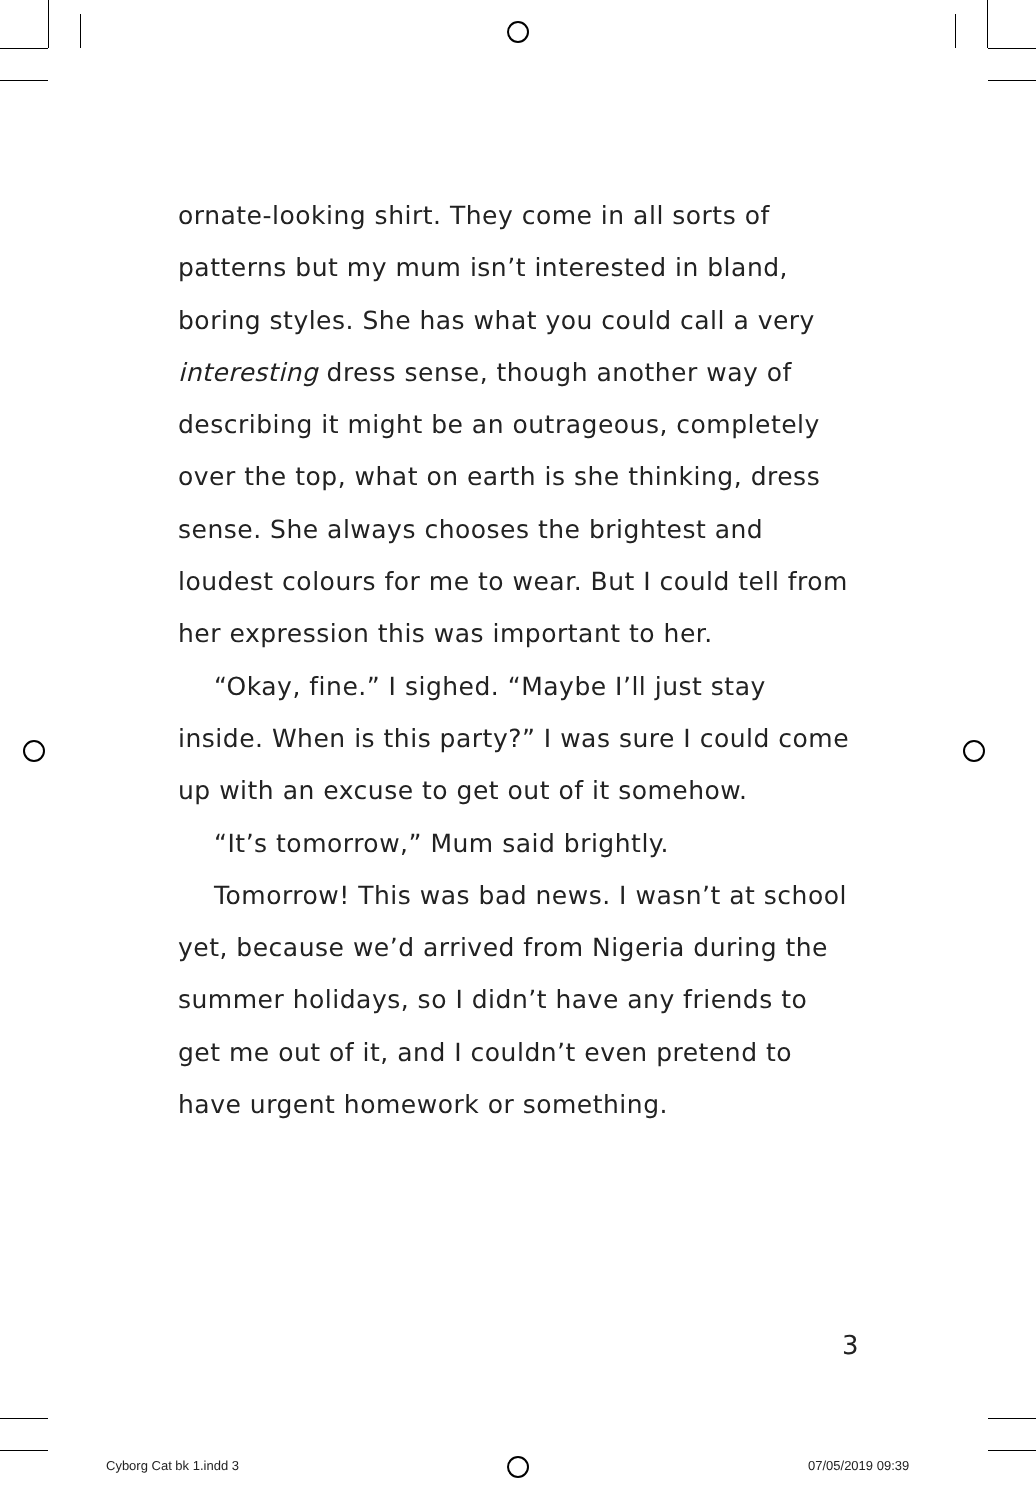ornate-looking shirt. They come in all sorts of patterns but my mum isn’t interested in bland, boring styles. She has what you could call a very interesting dress sense, though another way of describing it might be an outrageous, completely over the top, what on earth is she thinking, dress sense. She always chooses the brightest and loudest colours for me to wear. But I could tell from her expression this was important to her.
“Okay, fine.” I sighed. “Maybe I’ll just stay inside. When is this party?” I was sure I could come up with an excuse to get out of it somehow.
“It’s tomorrow,” Mum said brightly.
Tomorrow! This was bad news. I wasn’t at school yet, because we’d arrived from Nigeria during the summer holidays, so I didn’t have any friends to get me out of it, and I couldn’t even pretend to have urgent homework or something.
3
Cyborg Cat bk 1.indd 3 07/05/2019 09:39